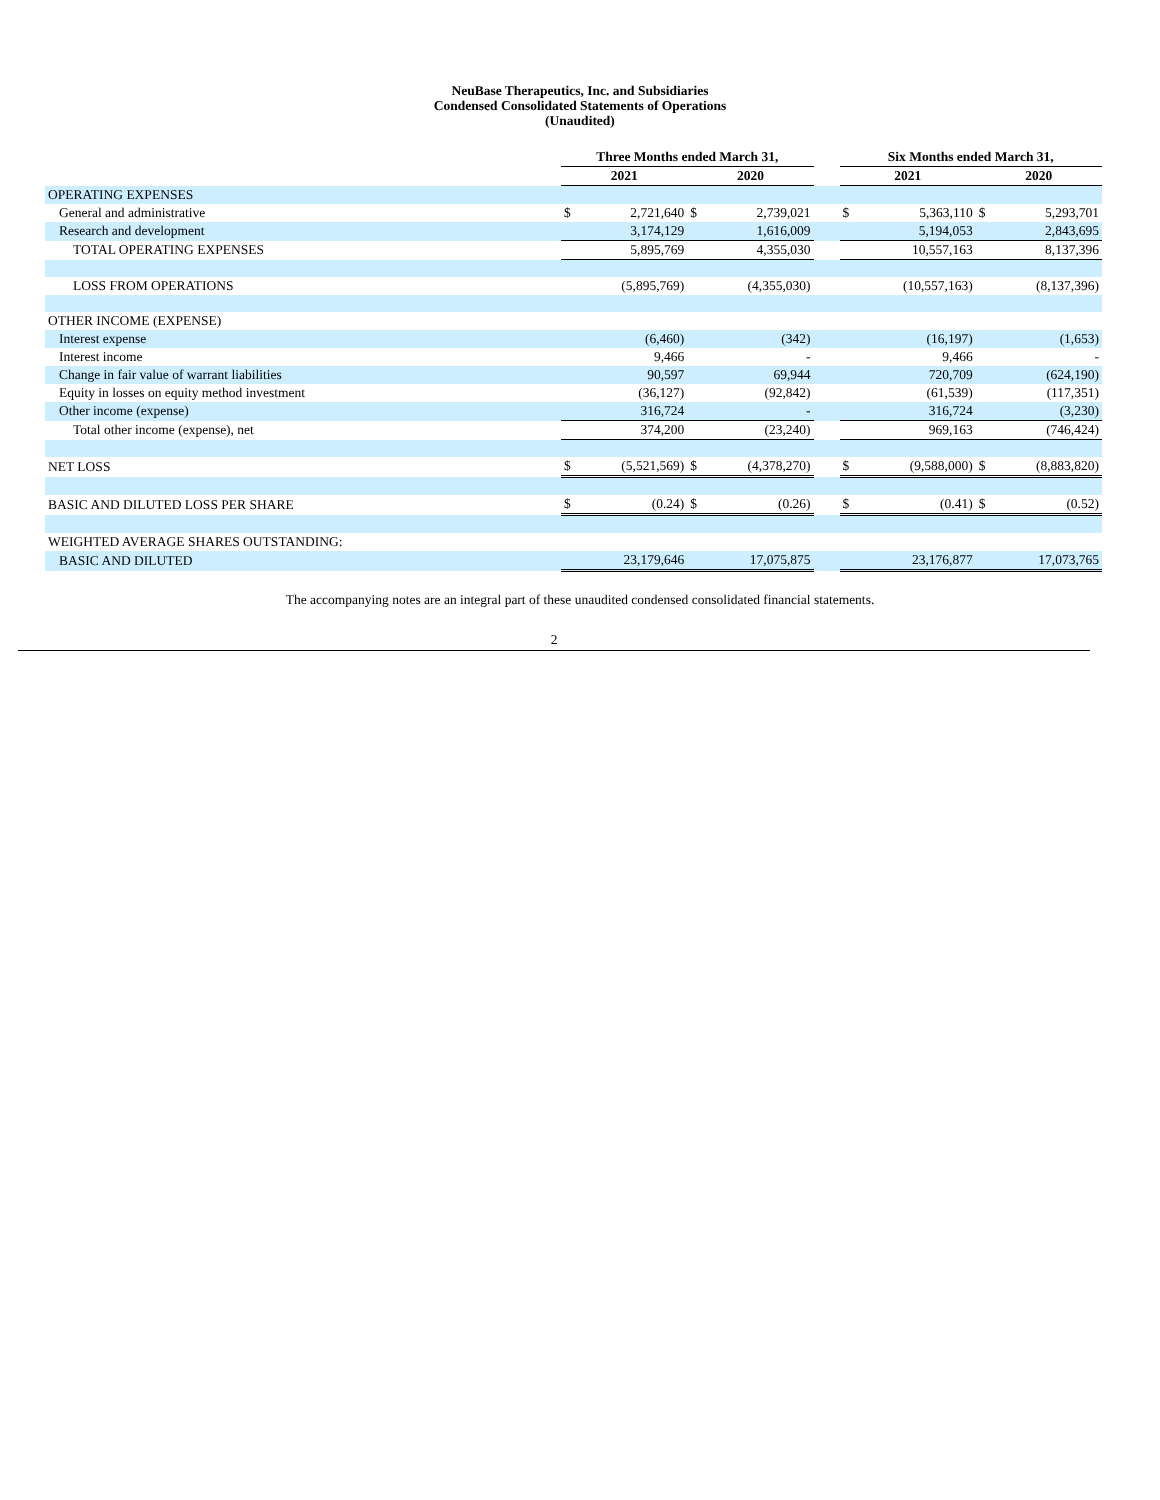NeuBase Therapeutics, Inc. and Subsidiaries
Condensed Consolidated Statements of Operations
(Unaudited)
| | Three Months ended March 31, | | | | | Six Months ended March 31, | | | |
| --- | --- | --- | --- | --- | --- | --- | --- | --- | --- |
| | 2021 | | 2020 | | | 2021 | | 2020 | |
| OPERATING EXPENSES | | | | | | | | | |
| General and administrative | $ | 2,721,640 | $ | 2,739,021 | | $ | 5,363,110 | $ | 5,293,701 |
| Research and development | | 3,174,129 | | 1,616,009 | | | 5,194,053 | | 2,843,695 |
| TOTAL OPERATING EXPENSES | | 5,895,769 | | 4,355,030 | | | 10,557,163 | | 8,137,396 |
| LOSS FROM OPERATIONS | | (5,895,769) | | (4,355,030) | | | (10,557,163) | | (8,137,396) |
| OTHER INCOME (EXPENSE) | | | | | | | | | |
| Interest expense | | (6,460) | | (342) | | | (16,197) | | (1,653) |
| Interest income | | 9,466 | | - | | | 9,466 | | - |
| Change in fair value of warrant liabilities | | 90,597 | | 69,944 | | | 720,709 | | (624,190) |
| Equity in losses on equity method investment | | (36,127) | | (92,842) | | | (61,539) | | (117,351) |
| Other income (expense) | | 316,724 | | - | | | 316,724 | | (3,230) |
| Total other income (expense), net | | 374,200 | | (23,240) | | | 969,163 | | (746,424) |
| NET LOSS | $ | (5,521,569) | $ | (4,378,270) | | $ | (9,588,000) | $ | (8,883,820) |
| BASIC AND DILUTED LOSS PER SHARE | $ | (0.24) | $ | (0.26) | | $ | (0.41) | $ | (0.52) |
| WEIGHTED AVERAGE SHARES OUTSTANDING: | | | | | | | | | |
| BASIC AND DILUTED | | 23,179,646 | | 17,075,875 | | | 23,176,877 | | 17,073,765 |
The accompanying notes are an integral part of these unaudited condensed consolidated financial statements.
2